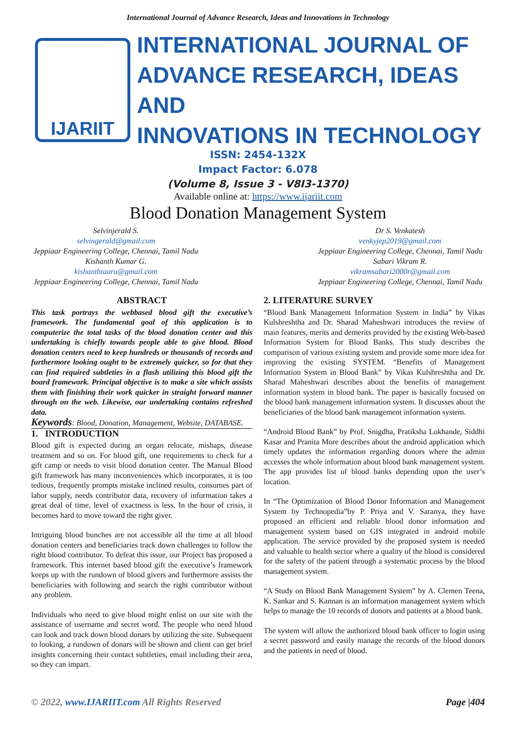International Journal of Advance Research, Ideas and Innovations in Technology
IJARIIT
INTERNATIONAL JOURNAL OF
ADVANCE RESEARCH, IDEAS AND
INNOVATIONS IN TECHNOLOGY
ISSN: 2454-132X
Impact Factor: 6.078
(Volume 8, Issue 3 - V8I3-1370)
Available online at: https://www.ijariit.com
Blood Donation Management System
Selvinjerald S.
selvingerald@gmail.com
Jeppiaar Engineering College, Chennai, Tamil Nadu
Kishanth Kumar G.
kishanthtaaru@gmail.com
Jeppiaar Engineering College, Chennai, Tamil Nadu
Dr S. Venkatesh
venkyjep2019@gmail.com
Jeppiaar Engineering College, Chennai, Tamil Nadu
Sabari Vikram R.
vikramsabari2000r@gmail.com
Jeppiaar Engineering College, Chennai, Tamil Nadu
ABSTRACT
This task portrays the webbased blood gift the executive’s framework. The fundamental goal of this application is to computerize the total tasks of the blood donation center and this undertaking is chiefly towards people able to give blood. Blood donation centers need to keep hundreds or thousands of records and furthermore looking ought to be extremely quicker, so for that they can find required subtleties in a flash utilizing this blood gift the board framework. Principal objective is to make a site which assists them with finishing their work quicker in straight forward manner through on the web. Likewise, our undertaking contains refreshed data.
Keywords: Blood, Donation, Management, Website, DATABASE.
1. INTRODUCTION
Blood gift is expected during an organ relocate, mishaps, disease treatment and so on. For blood gift, one requirements to check for a gift camp or needs to visit blood donation center. The Manual Blood gift framework has many inconveniences which incorporates, it is too tedious, frequently prompts mistake inclined results, consumes part of labor supply, needs contributor data, recovery of information takes a great deal of time, level of exactness is less. In the hour of crisis, it becomes hard to move toward the right giver.
Intriguing blood bunches are not accessible all the time at all blood donation centers and beneficiaries track down challenges to follow the right blood contributor. To defeat this issue, our Project has proposed a framework. This internet based blood gift the executive’s framework keeps up with the rundown of blood givers and furthermore assists the beneficiaries with following and search the right contributor without any problem.
Individuals who need to give blood might enlist on our site with the assistance of username and secret word. The people who need blood can look and track down blood donars by utilizing the site. Subsequent to looking, a rundown of donars will be shown and client can get brief insights concerning their contact subtleties, email including their area, so they can impart.
2. LITERATURE SURVEY
“Blood Bank Management Information System in India” by Vikas Kulshreshtha and Dr. Sharad Maheshwari introduces the review of main features, merits and demerits provided by the existing Web-based Information System for Blood Banks. This study describes the comparison of various existing system and provide some more idea for improving the existing SYSTEM. “Benefits of Management Information System in Blood Bank” by Vikas Kulshreshtha and Dr. Sharad Maheshwari describes about the benefits of management information system in blood bank. The paper is basically focused on the blood bank management information system. It discusses about the beneficiaries of the blood bank management information system.
“Android Blood Bank” by Prof. Snigdha, Pratiksha Lokhande, Siddhi Kasar and Pranita More describes about the android application which timely updates the information regarding donors where the admin accesses the whole information about blood bank management system. The app provides list of blood banks depending upon the user’s location.
In “The Optimization of Blood Donor Information and Management System by Technopedia”by P. Priya and V. Saranya, they have proposed an efficient and reliable blood donor information and management system based on GIS integrated in android mobile application. The service provided by the proposed system is needed and valuable to health sector where a quality of the blood is considered for the safety of the patient through a systematic process by the blood management system.
“A Study on Blood Bank Management System” by A. Clemen Teena, K. Sankar and S. Kannan is an information management system which helps to manage the 10 records of donors and patients at a blood bank.
The system will allow the authorized blood bank officer to login using a secret password and easily manage the records of the blood donors and the patients in need of blood.
© 2022, www.IJARIIT.com All Rights Reserved Page |404